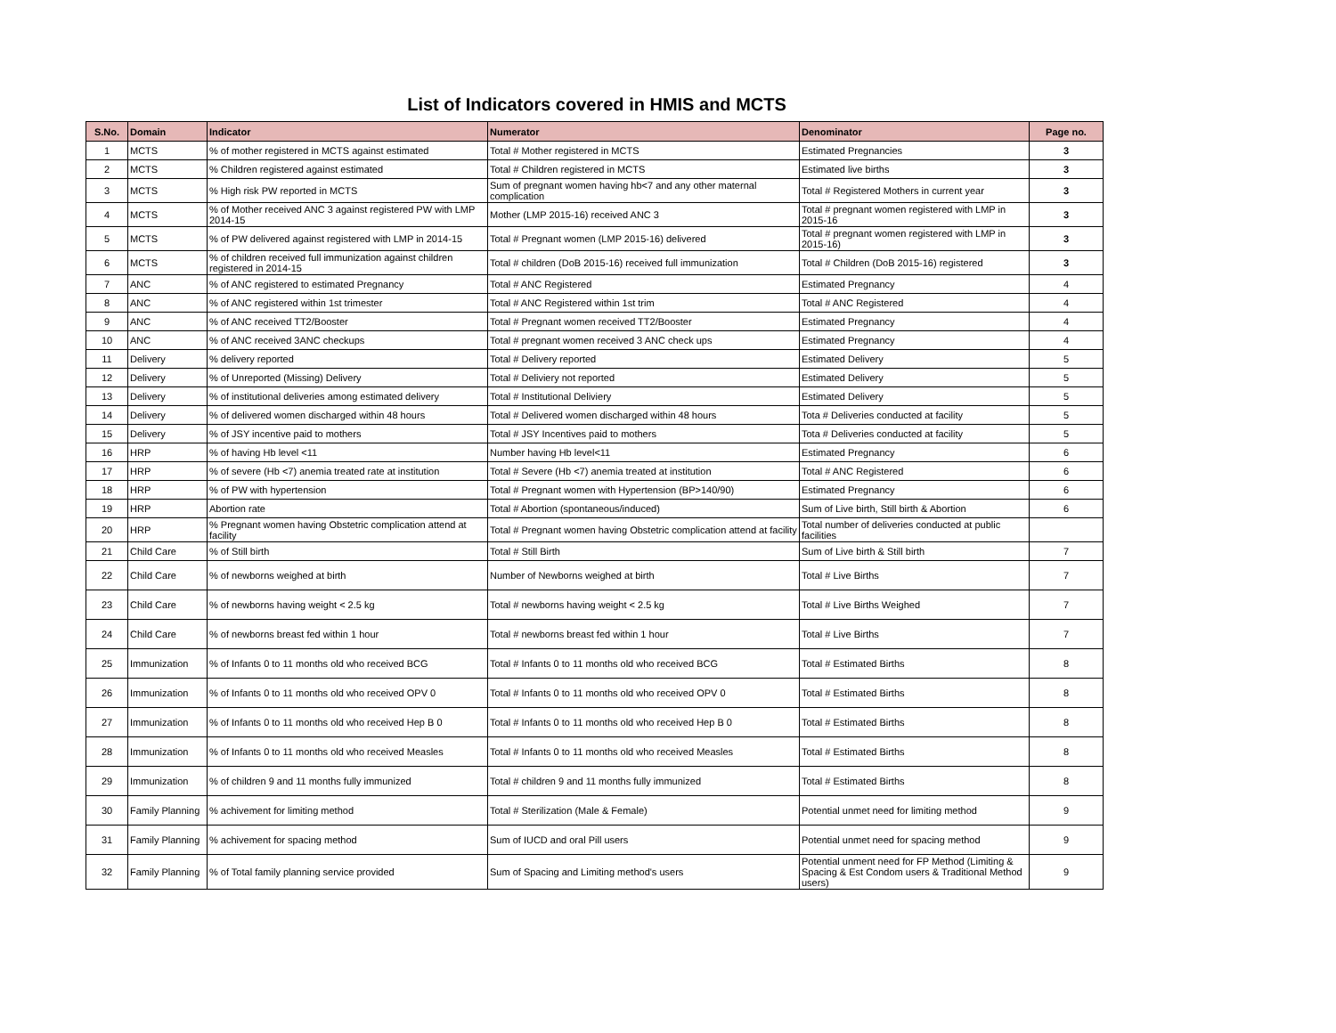List of Indicators covered in HMIS and MCTS
| S.No. | Domain | Indicator | Numerator | Denominator | Page no. |
| --- | --- | --- | --- | --- | --- |
| 1 | MCTS | % of mother registered in MCTS against estimated | Total # Mother registered in MCTS | Estimated Pregnancies | 3 |
| 2 | MCTS | % Children registered against estimated | Total # Children registered in MCTS | Estimated live births | 3 |
| 3 | MCTS | % High risk PW reported in MCTS | Sum of pregnant women having hb<7 and any other maternal complication | Total # Registered Mothers in current year | 3 |
| 4 | MCTS | % of Mother received ANC 3 against registered PW with LMP 2014-15 | Mother (LMP 2015-16) received ANC 3 | Total # pregnant women registered with LMP in 2015-16 | 3 |
| 5 | MCTS | % of PW delivered against registered with LMP in 2014-15 | Total # Pregnant women (LMP 2015-16) delivered | Total # pregnant women registered with LMP in 2015-16) | 3 |
| 6 | MCTS | % of children received full immunization against children registered in 2014-15 | Total # children (DoB 2015-16) received full immunization | Total # Children (DoB 2015-16) registered | 3 |
| 7 | ANC | % of ANC registered to estimated Pregnancy | Total # ANC Registered | Estimated Pregnancy | 4 |
| 8 | ANC | % of ANC registered within 1st trimester | Total # ANC Registered within 1st trim | Total # ANC Registered | 4 |
| 9 | ANC | % of ANC received TT2/Booster | Total # Pregnant women received TT2/Booster | Estimated Pregnancy | 4 |
| 10 | ANC | % of ANC received 3ANC checkups | Total # pregnant women received 3 ANC check ups | Estimated Pregnancy | 4 |
| 11 | Delivery | % delivery reported | Total # Delivery reported | Estimated Delivery | 5 |
| 12 | Delivery | % of Unreported (Missing) Delivery | Total # Deliviery not reported | Estimated Delivery | 5 |
| 13 | Delivery | % of institutional deliveries among estimated delivery | Total # Institutional Deliviery | Estimated Delivery | 5 |
| 14 | Delivery | % of delivered women discharged within 48 hours | Total # Delivered women discharged within 48 hours | Tota # Deliveries conducted at facility | 5 |
| 15 | Delivery | % of JSY incentive paid to mothers | Total # JSY Incentives paid to mothers | Tota # Deliveries conducted at facility | 5 |
| 16 | HRP | % of having Hb level <11 | Number having Hb level<11 | Estimated Pregnancy | 6 |
| 17 | HRP | % of severe (Hb <7) anemia treated rate at institution | Total # Severe (Hb <7) anemia treated at institution | Total # ANC Registered | 6 |
| 18 | HRP | % of PW with hypertension | Total # Pregnant women with Hypertension (BP>140/90) | Estimated Pregnancy | 6 |
| 19 | HRP | Abortion rate | Total # Abortion (spontaneous/induced) | Sum of Live birth, Still birth & Abortion | 6 |
| 20 | HRP | % Pregnant women having Obstetric complication attend at facility | Total # Pregnant women having Obstetric complication attend at facility | Total number of deliveries conducted at public facilities | |
| 21 | Child Care | % of Still birth | Total # Still Birth | Sum of Live birth & Still birth | 7 |
| 22 | Child Care | % of newborns weighed at birth | Number of Newborns weighed at birth | Total # Live Births | 7 |
| 23 | Child Care | % of newborns having weight < 2.5 kg | Total # newborns having weight < 2.5 kg | Total # Live Births Weighed | 7 |
| 24 | Child Care | % of newborns breast fed within 1 hour | Total # newborns breast fed within 1 hour | Total # Live Births | 7 |
| 25 | Immunization | % of Infants 0 to 11 months old who received BCG | Total # Infants 0 to 11 months old who received BCG | Total # Estimated Births | 8 |
| 26 | Immunization | % of Infants 0 to 11 months old who received OPV 0 | Total # Infants 0 to 11 months old who received OPV 0 | Total # Estimated Births | 8 |
| 27 | Immunization | % of Infants 0 to 11 months old who received Hep B 0 | Total # Infants 0 to 11 months old who received Hep B 0 | Total # Estimated Births | 8 |
| 28 | Immunization | % of Infants 0 to 11 months old who received Measles | Total # Infants 0 to 11 months old who received Measles | Total # Estimated Births | 8 |
| 29 | Immunization | % of children 9 and 11 months fully immunized | Total # children 9 and 11 months fully immunized | Total # Estimated Births | 8 |
| 30 | Family Planning | % achivement for limiting method | Total # Sterilization (Male & Female) | Potential unmet need for limiting method | 9 |
| 31 | Family Planning | % achivement for spacing method | Sum of IUCD and oral Pill users | Potential unmet need for spacing method | 9 |
| 32 | Family Planning | % of Total family planning service provided | Sum of Spacing and Limiting method's users | Potential unment need for FP Method (Limiting & Spacing & Est Condom users & Traditional Method users) | 9 |